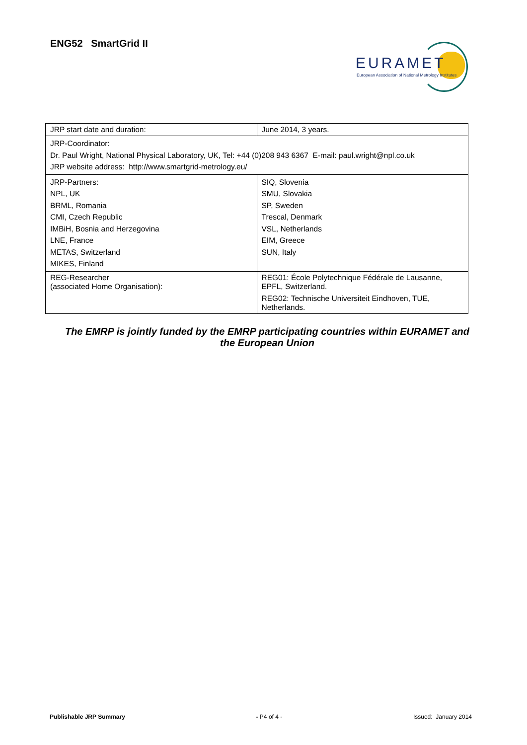ENG52 SmartGrid II
EURAMET
European Association of National Metrology Institutes
| JRP start date and duration: | June 2014, 3 years. |
| JRP-Coordinator: Dr. Paul Wright, National Physical Laboratory, UK, Tel: +44 (0)208 943 6367 E-mail: paul.wright@npl.co.uk JRP website address: http://www.smartgrid-metrology.eu/ | |
| JRP-Partners: NPL, UK BRML, Romania CMI, Czech Republic IMBiH, Bosnia and Herzegovina LNE, France METAS, Switzerland MIKES, Finland | SIQ, Slovenia SMU, Slovakia SP, Sweden Trescal, Denmark VSL, Netherlands EIM, Greece SUN, Italy |
| REG-Researcher (associated Home Organisation): | REG01: École Polytechnique Fédérale de Lausanne, EPFL, Switzerland. REG02: Technische Universiteit Eindhoven, TUE, Netherlands. |
The EMRP is jointly funded by the EMRP participating countries within EURAMET and the European Union
Publishable JRP Summary - P4 of 4 - Issued: January 2014